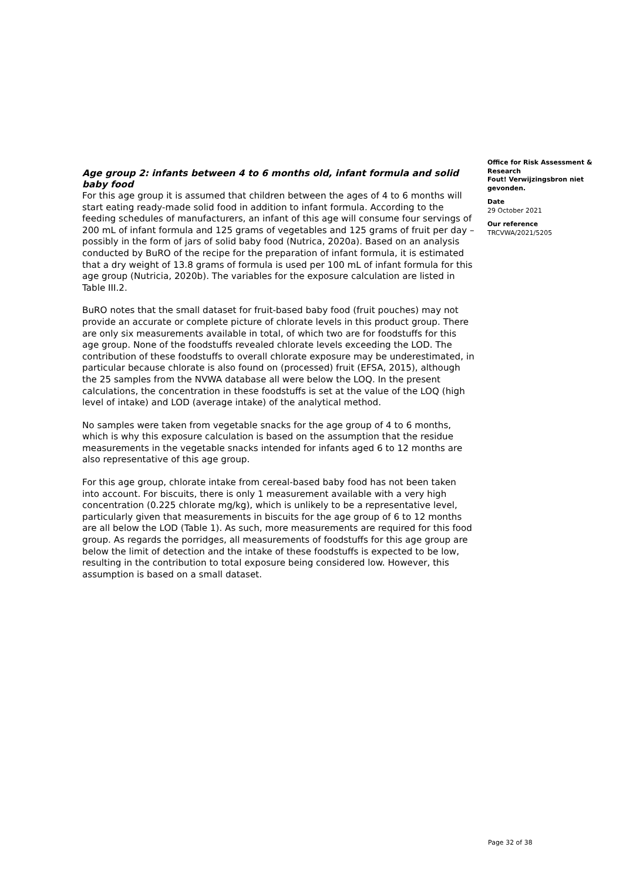Age group 2: infants between 4 to 6 months old, infant formula and solid baby food
For this age group it is assumed that children between the ages of 4 to 6 months will start eating ready-made solid food in addition to infant formula. According to the feeding schedules of manufacturers, an infant of this age will consume four servings of 200 mL of infant formula and 125 grams of vegetables and 125 grams of fruit per day – possibly in the form of jars of solid baby food (Nutrica, 2020a). Based on an analysis conducted by BuRO of the recipe for the preparation of infant formula, it is estimated that a dry weight of 13.8 grams of formula is used per 100 mL of infant formula for this age group (Nutricia, 2020b). The variables for the exposure calculation are listed in Table III.2.
BuRO notes that the small dataset for fruit-based baby food (fruit pouches) may not provide an accurate or complete picture of chlorate levels in this product group. There are only six measurements available in total, of which two are for foodstuffs for this age group. None of the foodstuffs revealed chlorate levels exceeding the LOD. The contribution of these foodstuffs to overall chlorate exposure may be underestimated, in particular because chlorate is also found on (processed) fruit (EFSA, 2015), although the 25 samples from the NVWA database all were below the LOQ. In the present calculations, the concentration in these foodstuffs is set at the value of the LOQ (high level of intake) and LOD (average intake) of the analytical method.
No samples were taken from vegetable snacks for the age group of 4 to 6 months, which is why this exposure calculation is based on the assumption that the residue measurements in the vegetable snacks intended for infants aged 6 to 12 months are also representative of this age group.
For this age group, chlorate intake from cereal-based baby food has not been taken into account. For biscuits, there is only 1 measurement available with a very high concentration (0.225 chlorate mg/kg), which is unlikely to be a representative level, particularly given that measurements in biscuits for the age group of 6 to 12 months are all below the LOD (Table 1). As such, more measurements are required for this food group. As regards the porridges, all measurements of foodstuffs for this age group are below the limit of detection and the intake of these foodstuffs is expected to be low, resulting in the contribution to total exposure being considered low. However, this assumption is based on a small dataset.
Office for Risk Assessment & Research
Fout! Verwijzingsbron niet gevonden.
Date
29 October 2021
Our reference
TRCVWA/2021/5205
Page 32 of 38